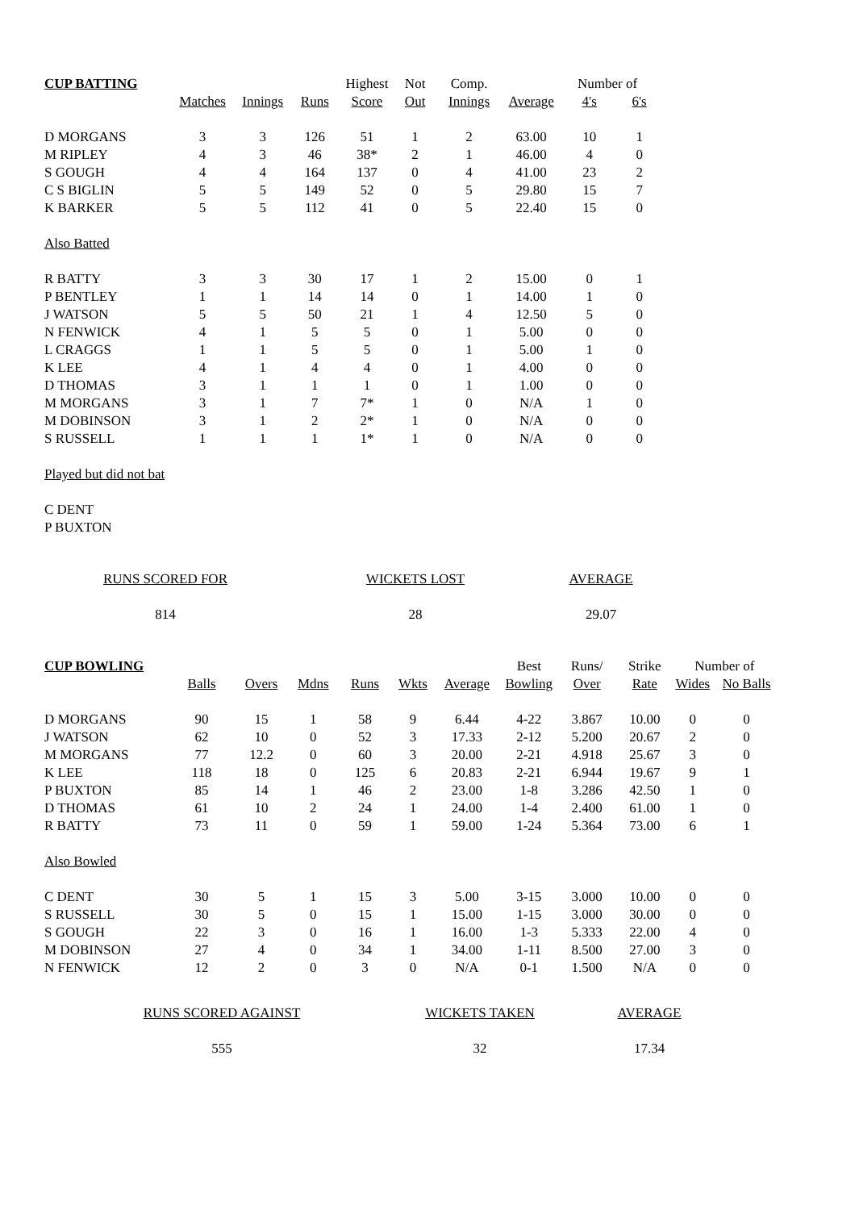| CUP BATTING | | | | Highest | Not | Comp. | | Number of | |
| --- | --- | --- | --- | --- | --- | --- | --- | --- | --- |
| | Matches | Innings | Runs | Score | Out | Innings | Average | 4's | 6's |
| D MORGANS | 3 | 3 | 126 | 51 | 1 | 2 | 63.00 | 10 | 1 |
| M RIPLEY | 4 | 3 | 46 | 38* | 2 | 1 | 46.00 | 4 | 0 |
| S GOUGH | 4 | 4 | 164 | 137 | 0 | 4 | 41.00 | 23 | 2 |
| C S BIGLIN | 5 | 5 | 149 | 52 | 0 | 5 | 29.80 | 15 | 7 |
| K BARKER | 5 | 5 | 112 | 41 | 0 | 5 | 22.40 | 15 | 0 |
| Also Batted | | | | | | | | | |
| R BATTY | 3 | 3 | 30 | 17 | 1 | 2 | 15.00 | 0 | 1 |
| P BENTLEY | 1 | 1 | 14 | 14 | 0 | 1 | 14.00 | 1 | 0 |
| J WATSON | 5 | 5 | 50 | 21 | 1 | 4 | 12.50 | 5 | 0 |
| N FENWICK | 4 | 1 | 5 | 5 | 0 | 1 | 5.00 | 0 | 0 |
| L CRAGGS | 1 | 1 | 5 | 5 | 0 | 1 | 5.00 | 1 | 0 |
| K LEE | 4 | 1 | 4 | 4 | 0 | 1 | 4.00 | 0 | 0 |
| D THOMAS | 3 | 1 | 1 | 1 | 0 | 1 | 1.00 | 0 | 0 |
| M MORGANS | 3 | 1 | 7 | 7* | 1 | 0 | N/A | 1 | 0 |
| M DOBINSON | 3 | 1 | 2 | 2* | 1 | 0 | N/A | 0 | 0 |
| S RUSSELL | 1 | 1 | 1 | 1* | 1 | 0 | N/A | 0 | 0 |
| Played but did not bat | | | | | | | | | |
| C DENT | | | | | | | | | |
| P BUXTON | | | | | | | | | |
| RUNS SCORED FOR | WICKETS LOST | AVERAGE |
| 814 | 28 | 29.07 |
| CUP BOWLING | | | | | | | Best | Runs/ | Strike | Number of | |
| --- | --- | --- | --- | --- | --- | --- | --- | --- | --- | --- | --- |
| | Balls | Overs | Mdns | Runs | Wkts | Average | Bowling | Over | Rate | Wides | No Balls |
| D MORGANS | 90 | 15 | 1 | 58 | 9 | 6.44 | 4-22 | 3.867 | 10.00 | 0 | 0 |
| J WATSON | 62 | 10 | 0 | 52 | 3 | 17.33 | 2-12 | 5.200 | 20.67 | 2 | 0 |
| M MORGANS | 77 | 12.2 | 0 | 60 | 3 | 20.00 | 2-21 | 4.918 | 25.67 | 3 | 0 |
| K LEE | 118 | 18 | 0 | 125 | 6 | 20.83 | 2-21 | 6.944 | 19.67 | 9 | 1 |
| P BUXTON | 85 | 14 | 1 | 46 | 2 | 23.00 | 1-8 | 3.286 | 42.50 | 1 | 0 |
| D THOMAS | 61 | 10 | 2 | 24 | 1 | 24.00 | 1-4 | 2.400 | 61.00 | 1 | 0 |
| R BATTY | 73 | 11 | 0 | 59 | 1 | 59.00 | 1-24 | 5.364 | 73.00 | 6 | 1 |
| Also Bowled | | | | | | | | | | | |
| C DENT | 30 | 5 | 1 | 15 | 3 | 5.00 | 3-15 | 3.000 | 10.00 | 0 | 0 |
| S RUSSELL | 30 | 5 | 0 | 15 | 1 | 15.00 | 1-15 | 3.000 | 30.00 | 0 | 0 |
| S GOUGH | 22 | 3 | 0 | 16 | 1 | 16.00 | 1-3 | 5.333 | 22.00 | 4 | 0 |
| M DOBINSON | 27 | 4 | 0 | 34 | 1 | 34.00 | 1-11 | 8.500 | 27.00 | 3 | 0 |
| N FENWICK | 12 | 2 | 0 | 3 | 0 | N/A | 0-1 | 1.500 | N/A | 0 | 0 |
| RUNS SCORED AGAINST | WICKETS TAKEN | AVERAGE |
| 555 | 32 | 17.34 |